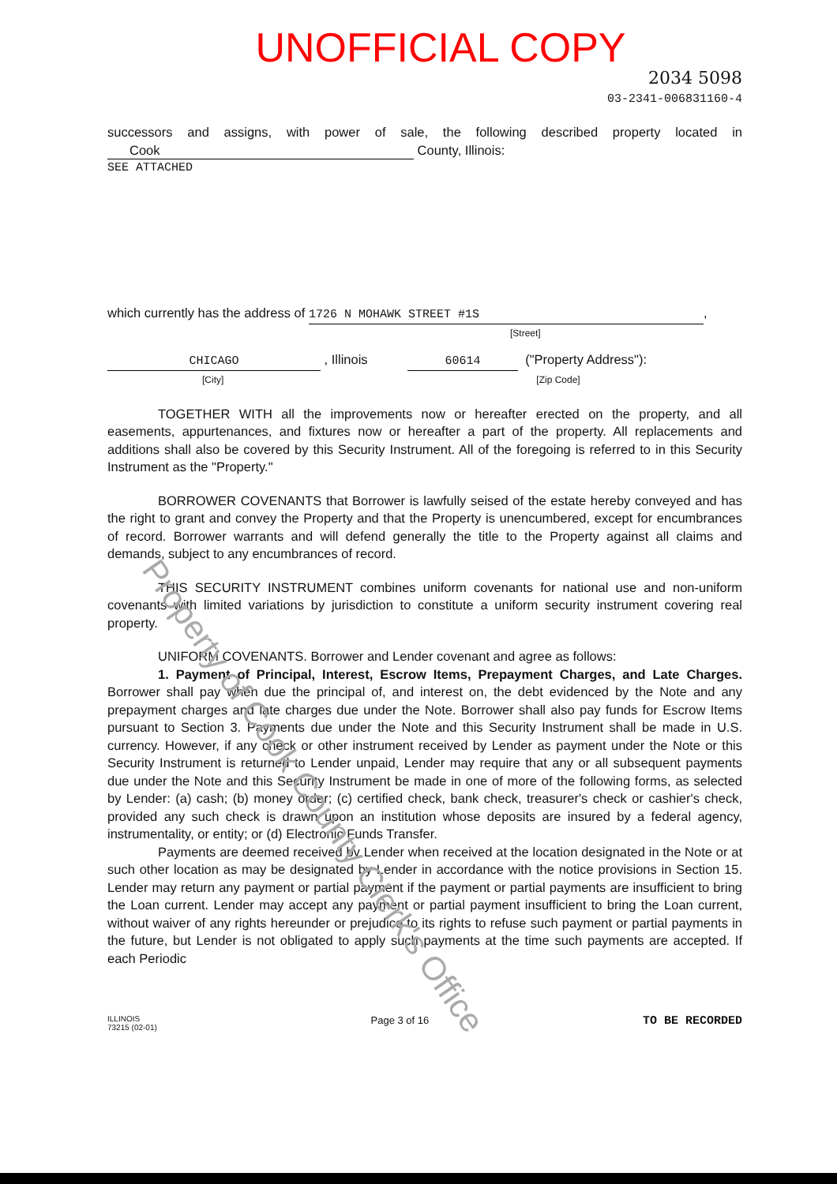Property of Cook County Clerk's Office
UNOFFICIAL COPY
2034 5098
03-2341-006831160-4
successors and assigns, with power of sale, the following described property located in Cook County, Illinois:
SEE ATTACHED
which currently has the address of 1726 N MOHAWK STREET #1S,
[Street]
CHICAGO , Illinois 60614 ("Property Address"):
[City] [Zip Code]
TOGETHER WITH all the improvements now or hereafter erected on the property, and all easements, appurtenances, and fixtures now or hereafter a part of the property. All replacements and additions shall also be covered by this Security Instrument. All of the foregoing is referred to in this Security Instrument as the "Property."
BORROWER COVENANTS that Borrower is lawfully seised of the estate hereby conveyed and has the right to grant and convey the Property and that the Property is unencumbered, except for encumbrances of record. Borrower warrants and will defend generally the title to the Property against all claims and demands, subject to any encumbrances of record.
THIS SECURITY INSTRUMENT combines uniform covenants for national use and non-uniform covenants with limited variations by jurisdiction to constitute a uniform security instrument covering real property.
UNIFORM COVENANTS. Borrower and Lender covenant and agree as follows:
1. Payment of Principal, Interest, Escrow Items, Prepayment Charges, and Late Charges. Borrower shall pay when due the principal of, and interest on, the debt evidenced by the Note and any prepayment charges and late charges due under the Note. Borrower shall also pay funds for Escrow Items pursuant to Section 3. Payments due under the Note and this Security Instrument shall be made in U.S. currency. However, if any check or other instrument received by Lender as payment under the Note or this Security Instrument is returned to Lender unpaid, Lender may require that any or all subsequent payments due under the Note and this Security Instrument be made in one of more of the following forms, as selected by Lender: (a) cash; (b) money order; (c) certified check, bank check, treasurer's check or cashier's check, provided any such check is drawn upon an institution whose deposits are insured by a federal agency, instrumentality, or entity; or (d) Electronic Funds Transfer.
Payments are deemed received by Lender when received at the location designated in the Note or at such other location as may be designated by Lender in accordance with the notice provisions in Section 15. Lender may return any payment or partial payment if the payment or partial payments are insufficient to bring the Loan current. Lender may accept any payment or partial payment insufficient to bring the Loan current, without waiver of any rights hereunder or prejudice to its rights to refuse such payment or partial payments in the future, but Lender is not obligated to apply such payments at the time such payments are accepted. If each Periodic
ILLINOIS
73215 (02-01)
Page 3 of 16
TO BE RECORDED